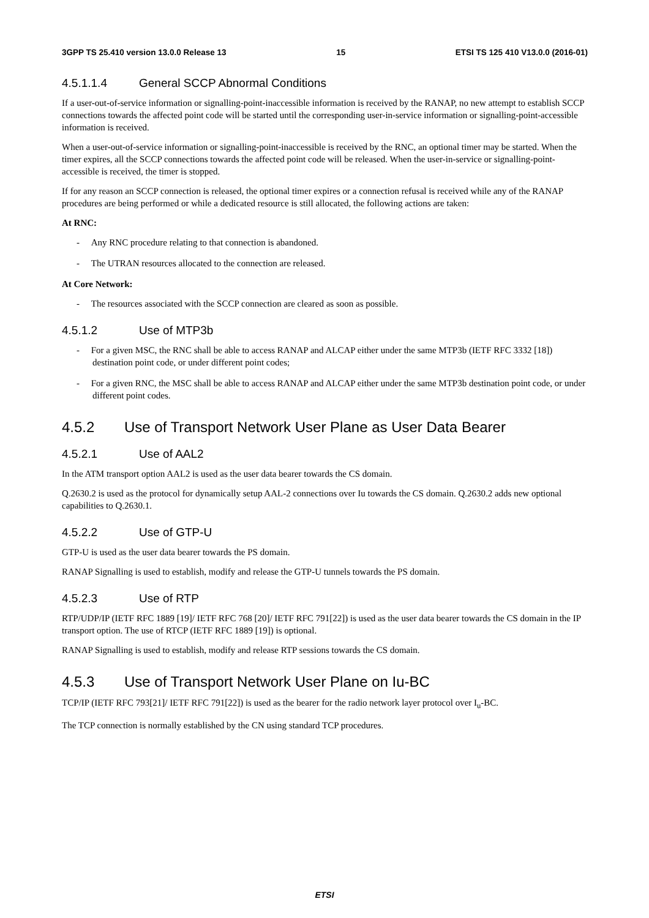3GPP TS 25.410 version 13.0.0 Release 13 15 ETSI TS 125 410 V13.0.0 (2016-01)
4.5.1.1.4 General SCCP Abnormal Conditions
If a user-out-of-service information or signalling-point-inaccessible information is received by the RANAP, no new attempt to establish SCCP connections towards the affected point code will be started until the corresponding user-in-service information or signalling-point-accessible information is received.
When a user-out-of-service information or signalling-point-inaccessible is received by the RNC, an optional timer may be started. When the timer expires, all the SCCP connections towards the affected point code will be released. When the user-in-service or signalling-point-accessible is received, the timer is stopped.
If for any reason an SCCP connection is released, the optional timer expires or a connection refusal is received while any of the RANAP procedures are being performed or while a dedicated resource is still allocated, the following actions are taken:
At RNC:
- Any RNC procedure relating to that connection is abandoned.
- The UTRAN resources allocated to the connection are released.
At Core Network:
- The resources associated with the SCCP connection are cleared as soon as possible.
4.5.1.2 Use of MTP3b
- For a given MSC, the RNC shall be able to access RANAP and ALCAP either under the same MTP3b (IETF RFC 3332 [18]) destination point code, or under different point codes;
- For a given RNC, the MSC shall be able to access RANAP and ALCAP either under the same MTP3b destination point code, or under different point codes.
4.5.2 Use of Transport Network User Plane as User Data Bearer
4.5.2.1 Use of AAL2
In the ATM transport option AAL2 is used as the user data bearer towards the CS domain.
Q.2630.2 is used as the protocol for dynamically setup AAL-2 connections over Iu towards the CS domain. Q.2630.2 adds new optional capabilities to Q.2630.1.
4.5.2.2 Use of GTP-U
GTP-U is used as the user data bearer towards the PS domain.
RANAP Signalling is used to establish, modify and release the GTP-U tunnels towards the PS domain.
4.5.2.3 Use of RTP
RTP/UDP/IP (IETF RFC 1889 [19]/ IETF RFC 768 [20]/ IETF RFC 791[22]) is used as the user data bearer towards the CS domain in the IP transport option. The use of RTCP (IETF RFC 1889 [19]) is optional.
RANAP Signalling is used to establish, modify and release RTP sessions towards the CS domain.
4.5.3 Use of Transport Network User Plane on Iu-BC
TCP/IP (IETF RFC 793[21]/ IETF RFC 791[22]) is used as the bearer for the radio network layer protocol over I<sub>u</sub>-BC.
The TCP connection is normally established by the CN using standard TCP procedures.
ETSI